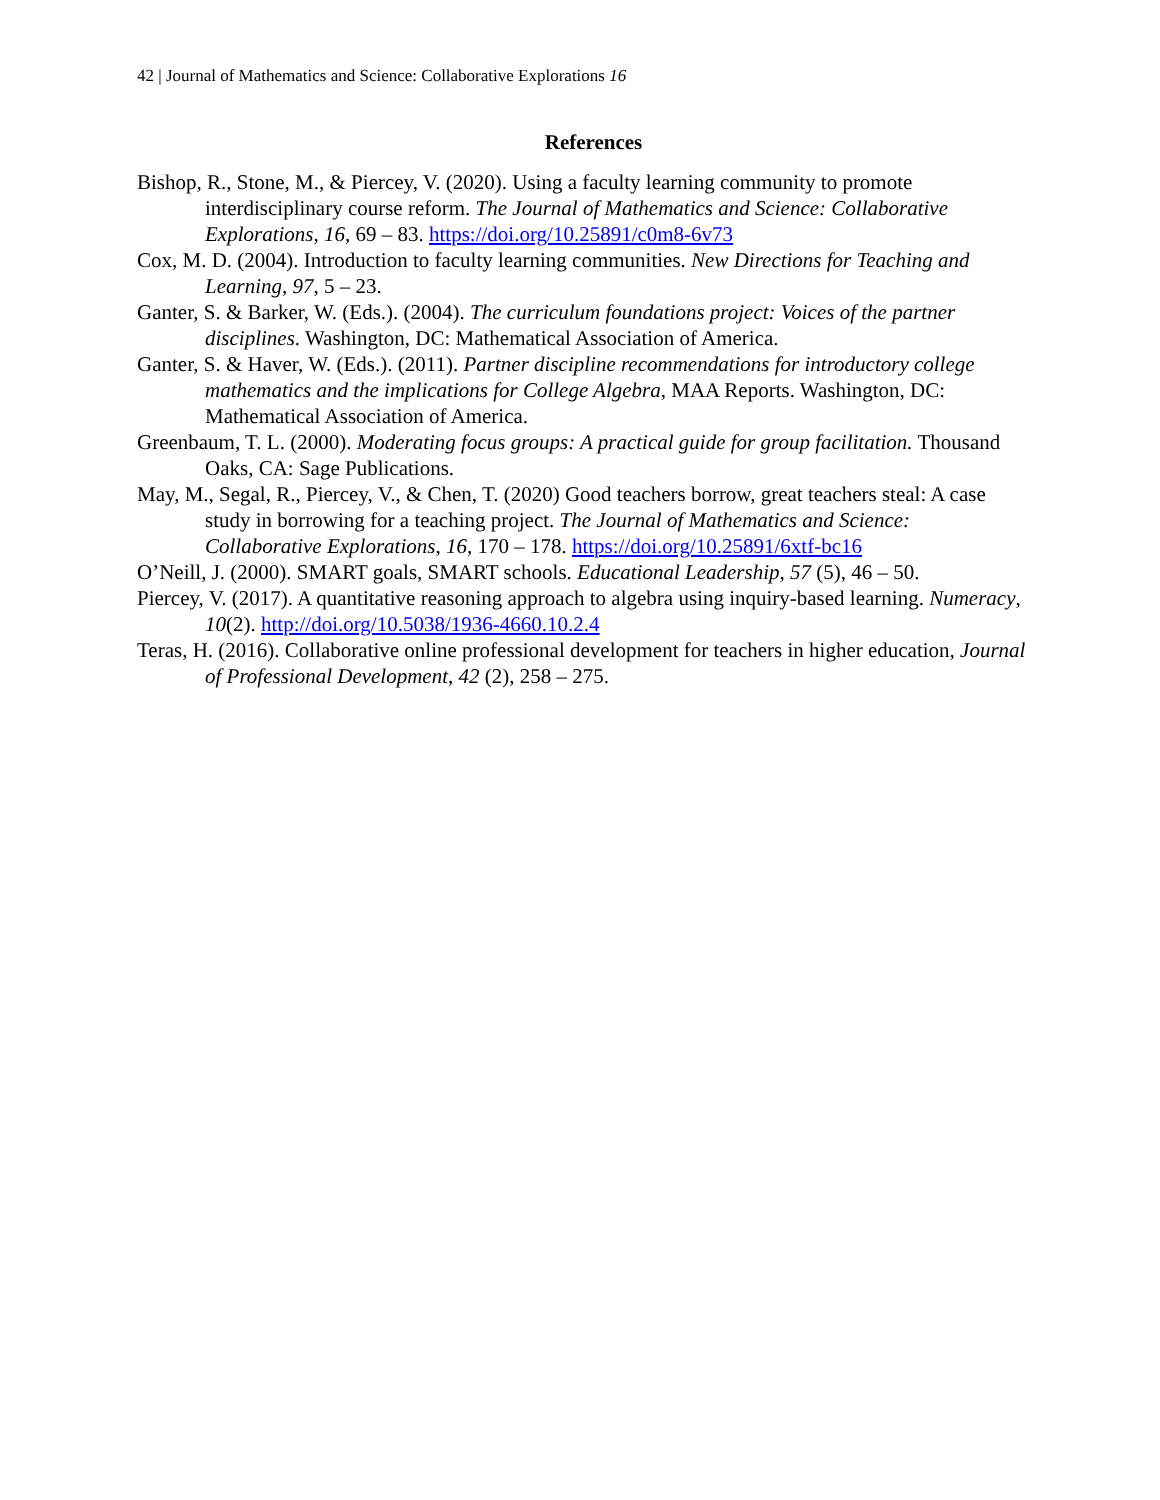42 | Journal of Mathematics and Science: Collaborative Explorations 16
References
Bishop, R., Stone, M., & Piercey, V. (2020). Using a faculty learning community to promote interdisciplinary course reform. The Journal of Mathematics and Science: Collaborative Explorations, 16, 69 – 83. https://doi.org/10.25891/c0m8-6v73
Cox, M. D. (2004). Introduction to faculty learning communities. New Directions for Teaching and Learning, 97, 5 – 23.
Ganter, S. & Barker, W. (Eds.). (2004). The curriculum foundations project: Voices of the partner disciplines. Washington, DC: Mathematical Association of America.
Ganter, S. & Haver, W. (Eds.). (2011). Partner discipline recommendations for introductory college mathematics and the implications for College Algebra, MAA Reports. Washington, DC: Mathematical Association of America.
Greenbaum, T. L. (2000). Moderating focus groups: A practical guide for group facilitation. Thousand Oaks, CA: Sage Publications.
May, M., Segal, R., Piercey, V., & Chen, T. (2020) Good teachers borrow, great teachers steal: A case study in borrowing for a teaching project. The Journal of Mathematics and Science: Collaborative Explorations, 16, 170 – 178. https://doi.org/10.25891/6xtf-bc16
O’Neill, J. (2000). SMART goals, SMART schools. Educational Leadership, 57 (5), 46 – 50.
Piercey, V. (2017). A quantitative reasoning approach to algebra using inquiry-based learning. Numeracy, 10(2). http://doi.org/10.5038/1936-4660.10.2.4
Teras, H. (2016). Collaborative online professional development for teachers in higher education, Journal of Professional Development, 42 (2), 258 – 275.